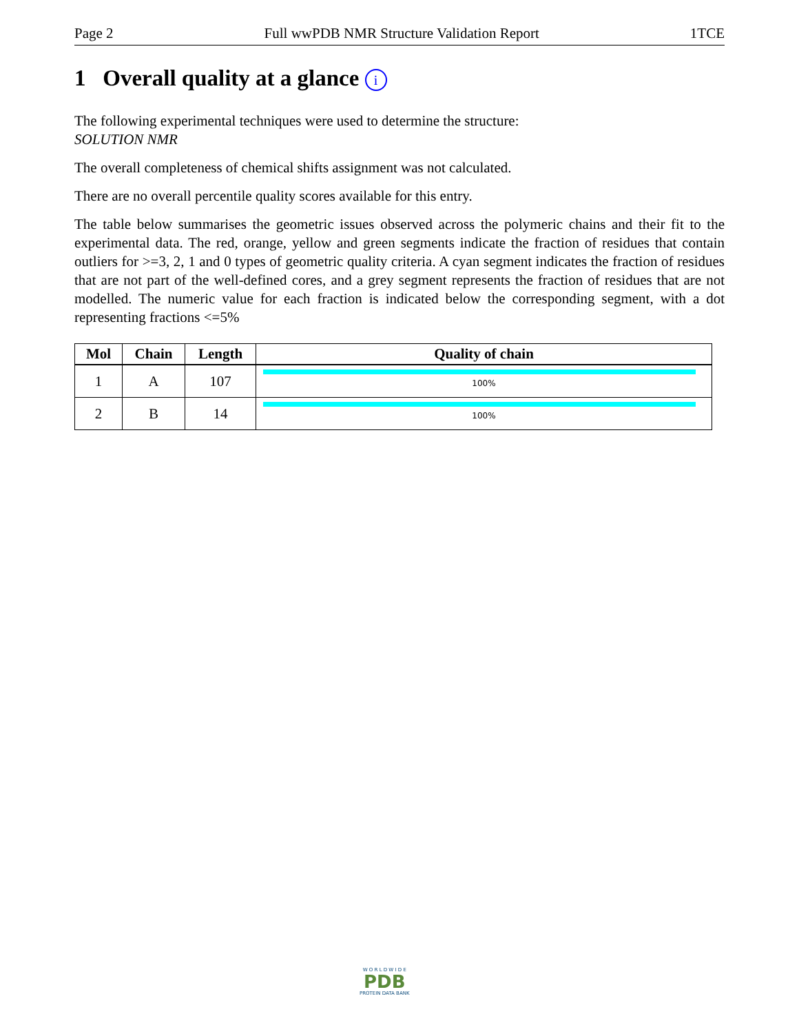Page 2 Full wwPDB NMR Structure Validation Report 1TCE
1 Overall quality at a glance i
The following experimental techniques were used to determine the structure:
SOLUTION NMR
The overall completeness of chemical shifts assignment was not calculated.
There are no overall percentile quality scores available for this entry.
The table below summarises the geometric issues observed across the polymeric chains and their fit to the experimental data. The red, orange, yellow and green segments indicate the fraction of residues that contain outliers for >=3, 2, 1 and 0 types of geometric quality criteria. A cyan segment indicates the fraction of residues that are not part of the well-defined cores, and a grey segment represents the fraction of residues that are not modelled. The numeric value for each fraction is indicated below the corresponding segment, with a dot representing fractions <=5%
| Mol | Chain | Length | Quality of chain |
| --- | --- | --- | --- |
| 1 | A | 107 | 100% |
| 2 | B | 14 | 100% |
W O R L D W I D E
PDB
PROTEIN DATA BANK